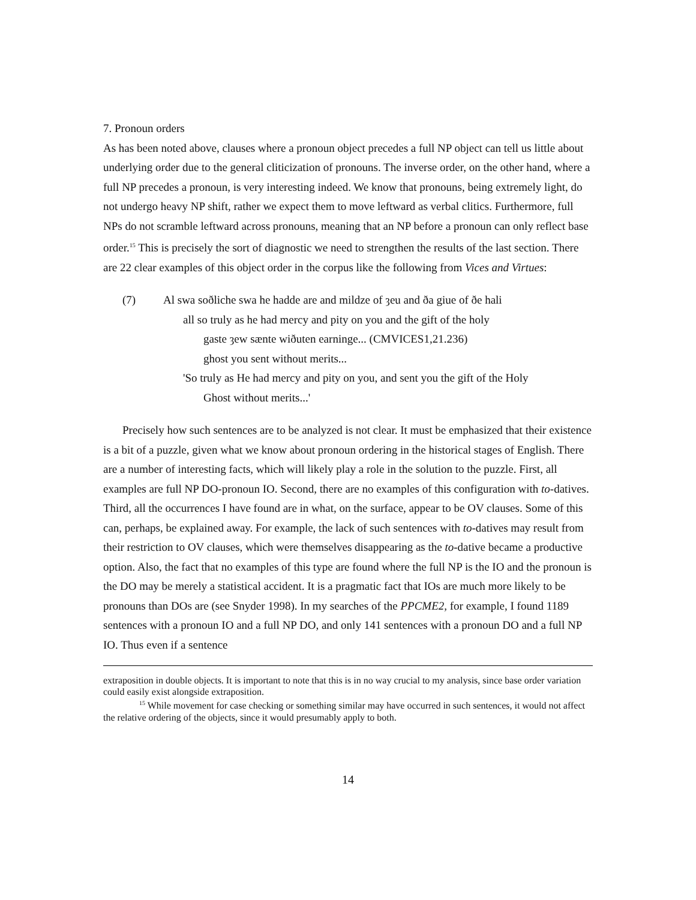7. Pronoun orders
As has been noted above, clauses where a pronoun object precedes a full NP object can tell us little about underlying order due to the general cliticization of pronouns. The inverse order, on the other hand, where a full NP precedes a pronoun, is very interesting indeed. We know that pronouns, being extremely light, do not undergo heavy NP shift, rather we expect them to move leftward as verbal clitics. Furthermore, full NPs do not scramble leftward across pronouns, meaning that an NP before a pronoun can only reflect base order.<sup>15</sup> This is precisely the sort of diagnostic we need to strengthen the results of the last section. There are 22 clear examples of this object order in the corpus like the following from Vices and Virtues:
(7) Al swa soðliche swa he hadde are and mildze of ȝeu and ða giue of ðe hali
all so truly as he had mercy and pity on you and the gift of the holy
gaste ȝew sænte wiðuten earninge... (CMVICES1,21.236)
ghost you sent without merits...
'So truly as He had mercy and pity on you, and sent you the gift of the Holy
Ghost without merits...'
Precisely how such sentences are to be analyzed is not clear. It must be emphasized that their existence is a bit of a puzzle, given what we know about pronoun ordering in the historical stages of English. There are a number of interesting facts, which will likely play a role in the solution to the puzzle. First, all examples are full NP DO-pronoun IO. Second, there are no examples of this configuration with to-datives. Third, all the occurrences I have found are in what, on the surface, appear to be OV clauses. Some of this can, perhaps, be explained away. For example, the lack of such sentences with to-datives may result from their restriction to OV clauses, which were themselves disappearing as the to-dative became a productive option. Also, the fact that no examples of this type are found where the full NP is the IO and the pronoun is the DO may be merely a statistical accident. It is a pragmatic fact that IOs are much more likely to be pronouns than DOs are (see Snyder 1998). In my searches of the PPCME2, for example, I found 1189 sentences with a pronoun IO and a full NP DO, and only 141 sentences with a pronoun DO and a full NP IO. Thus even if a sentence
extraposition in double objects. It is important to note that this is in no way crucial to my analysis, since base order variation could easily exist alongside extraposition.
<sup>15</sup> While movement for case checking or something similar may have occurred in such sentences, it would not affect the relative ordering of the objects, since it would presumably apply to both.
14